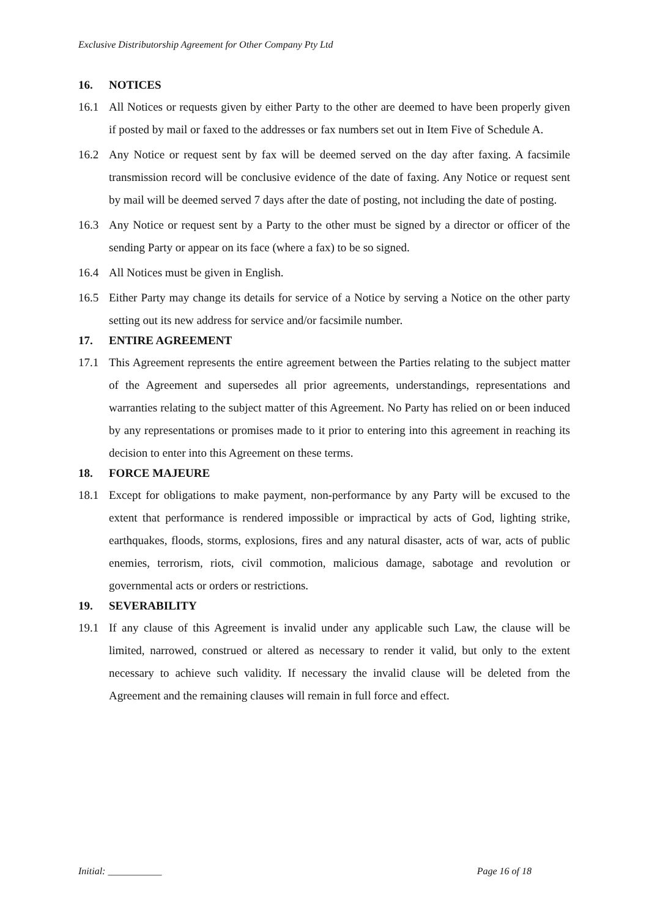Exclusive Distributorship Agreement for Other Company Pty Ltd
16. NOTICES
16.1 All Notices or requests given by either Party to the other are deemed to have been properly given if posted by mail or faxed to the addresses or fax numbers set out in Item Five of Schedule A.
16.2 Any Notice or request sent by fax will be deemed served on the day after faxing. A facsimile transmission record will be conclusive evidence of the date of faxing. Any Notice or request sent by mail will be deemed served 7 days after the date of posting, not including the date of posting.
16.3 Any Notice or request sent by a Party to the other must be signed by a director or officer of the sending Party or appear on its face (where a fax) to be so signed.
16.4 All Notices must be given in English.
16.5 Either Party may change its details for service of a Notice by serving a Notice on the other party setting out its new address for service and/or facsimile number.
17. ENTIRE AGREEMENT
17.1 This Agreement represents the entire agreement between the Parties relating to the subject matter of the Agreement and supersedes all prior agreements, understandings, representations and warranties relating to the subject matter of this Agreement. No Party has relied on or been induced by any representations or promises made to it prior to entering into this agreement in reaching its decision to enter into this Agreement on these terms.
18. FORCE MAJEURE
18.1 Except for obligations to make payment, non-performance by any Party will be excused to the extent that performance is rendered impossible or impractical by acts of God, lighting strike, earthquakes, floods, storms, explosions, fires and any natural disaster, acts of war, acts of public enemies, terrorism, riots, civil commotion, malicious damage, sabotage and revolution or governmental acts or orders or restrictions.
19. SEVERABILITY
19.1 If any clause of this Agreement is invalid under any applicable such Law, the clause will be limited, narrowed, construed or altered as necessary to render it valid, but only to the extent necessary to achieve such validity. If necessary the invalid clause will be deleted from the Agreement and the remaining clauses will remain in full force and effect.
Initial: ___________ Page 16 of 18